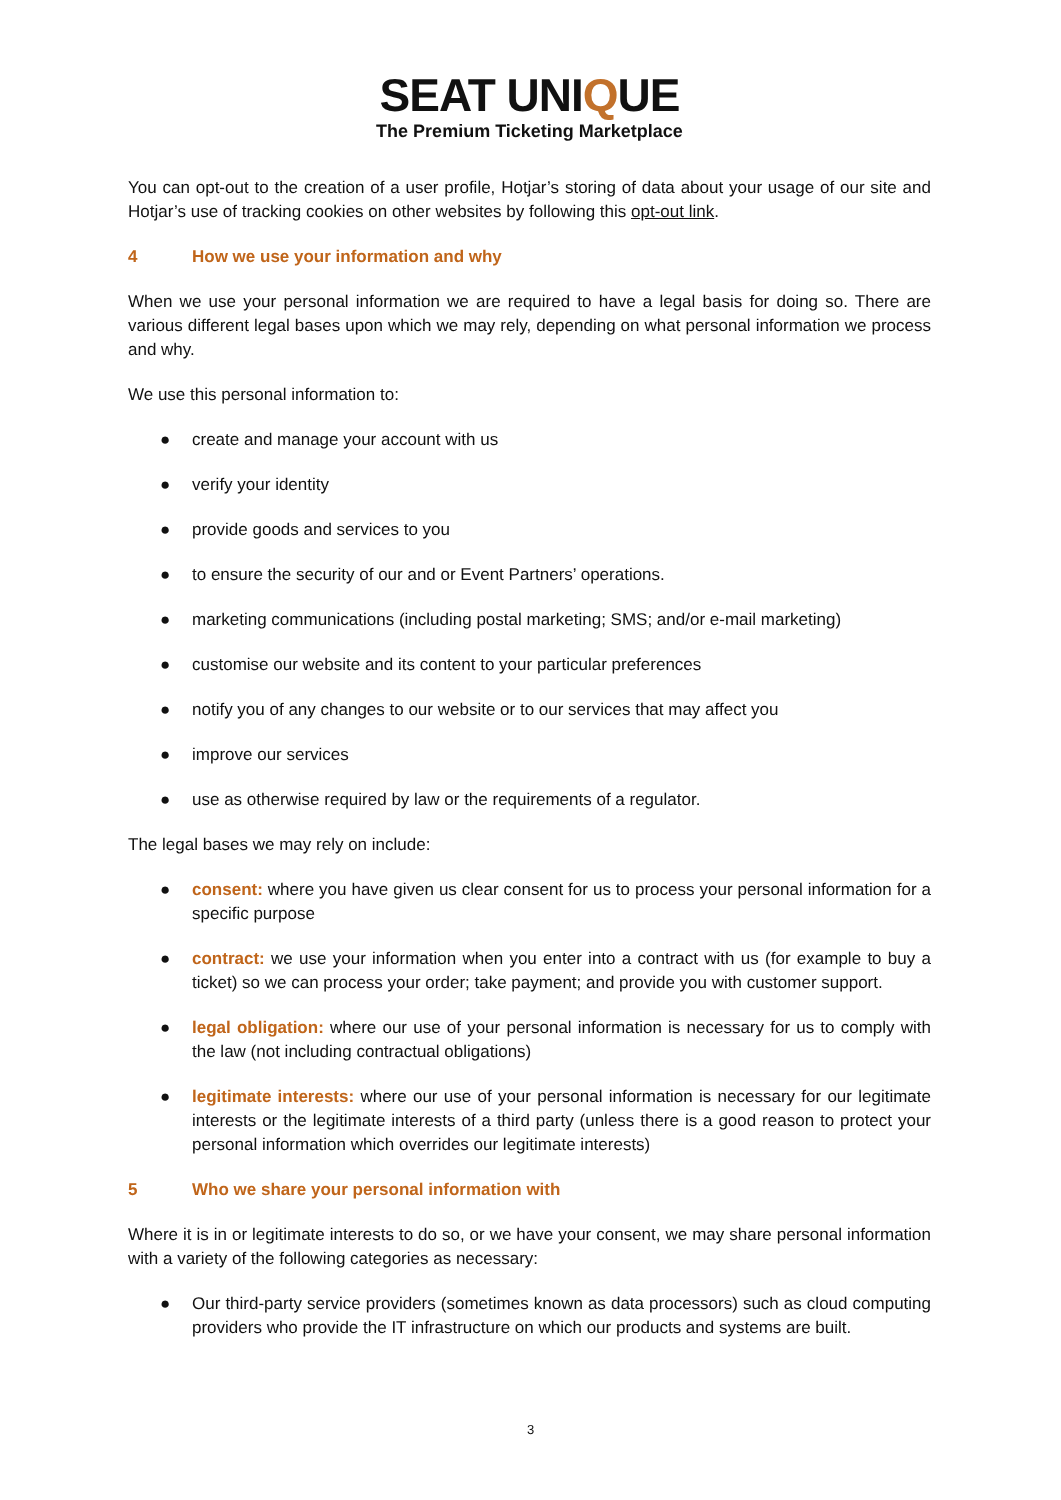SEAT UNIQUE
The Premium Ticketing Marketplace
You can opt-out to the creation of a user profile, Hotjar’s storing of data about your usage of our site and Hotjar’s use of tracking cookies on other websites by following this opt-out link.
4 How we use your information and why
When we use your personal information we are required to have a legal basis for doing so. There are various different legal bases upon which we may rely, depending on what personal information we process and why.
We use this personal information to:
● create and manage your account with us
● verify your identity
● provide goods and services to you
● to ensure the security of our and or Event Partners’ operations.
● marketing communications (including postal marketing; SMS; and/or e-mail marketing)
● customise our website and its content to your particular preferences
● notify you of any changes to our website or to our services that may affect you
● improve our services
● use as otherwise required by law or the requirements of a regulator.
The legal bases we may rely on include:
● consent: where you have given us clear consent for us to process your personal information for a specific purpose
● contract: we use your information when you enter into a contract with us (for example to buy a ticket) so we can process your order; take payment; and provide you with customer support.
● legal obligation: where our use of your personal information is necessary for us to comply with the law (not including contractual obligations)
● legitimate interests: where our use of your personal information is necessary for our legitimate interests or the legitimate interests of a third party (unless there is a good reason to protect your personal information which overrides our legitimate interests)
5 Who we share your personal information with
Where it is in or legitimate interests to do so, or we have your consent, we may share personal information with a variety of the following categories as necessary:
● Our third-party service providers (sometimes known as data processors) such as cloud computing providers who provide the IT infrastructure on which our products and systems are built.
3